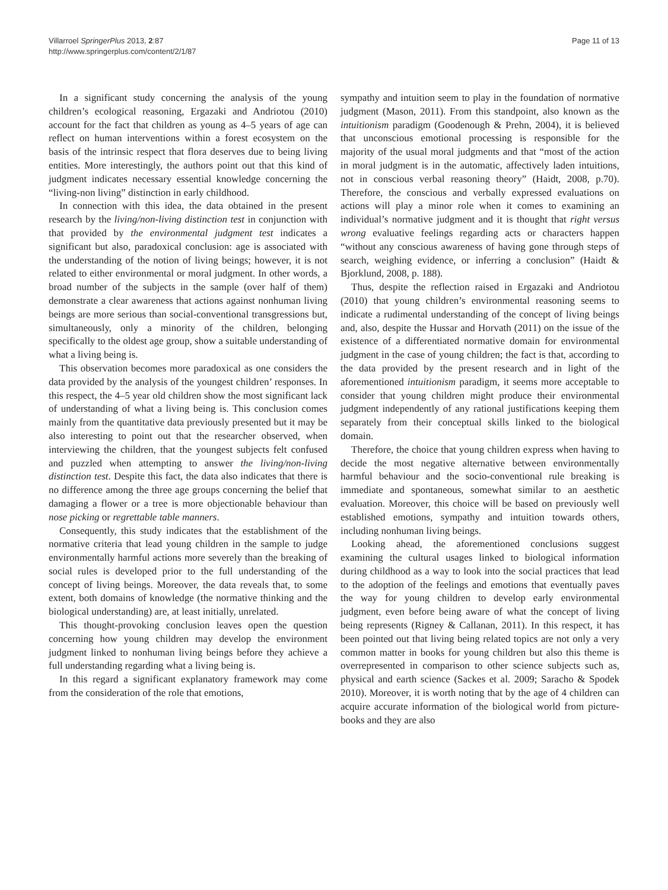Villarroel SpringerPlus 2013, 2:87
http://www.springerplus.com/content/2/1/87
Page 11 of 13
In a significant study concerning the analysis of the young children’s ecological reasoning, Ergazaki and Andriotou (2010) account for the fact that children as young as 4–5 years of age can reflect on human interventions within a forest ecosystem on the basis of the intrinsic respect that flora deserves due to being living entities. More interestingly, the authors point out that this kind of judgment indicates necessary essential knowledge concerning the “living-non living” distinction in early childhood.
In connection with this idea, the data obtained in the present research by the living/non-living distinction test in conjunction with that provided by the environmental judgment test indicates a significant but also, paradoxical conclusion: age is associated with the understanding of the notion of living beings; however, it is not related to either environmental or moral judgment. In other words, a broad number of the subjects in the sample (over half of them) demonstrate a clear awareness that actions against nonhuman living beings are more serious than social-conventional transgressions but, simultaneously, only a minority of the children, belonging specifically to the oldest age group, show a suitable understanding of what a living being is.
This observation becomes more paradoxical as one considers the data provided by the analysis of the youngest children’ responses. In this respect, the 4–5 year old children show the most significant lack of understanding of what a living being is. This conclusion comes mainly from the quantitative data previously presented but it may be also interesting to point out that the researcher observed, when interviewing the children, that the youngest subjects felt confused and puzzled when attempting to answer the living/non-living distinction test. Despite this fact, the data also indicates that there is no difference among the three age groups concerning the belief that damaging a flower or a tree is more objectionable behaviour than nose picking or regrettable table manners.
Consequently, this study indicates that the establishment of the normative criteria that lead young children in the sample to judge environmentally harmful actions more severely than the breaking of social rules is developed prior to the full understanding of the concept of living beings. Moreover, the data reveals that, to some extent, both domains of knowledge (the normative thinking and the biological understanding) are, at least initially, unrelated.
This thought-provoking conclusion leaves open the question concerning how young children may develop the environment judgment linked to nonhuman living beings before they achieve a full understanding regarding what a living being is.
In this regard a significant explanatory framework may come from the consideration of the role that emotions,
sympathy and intuition seem to play in the foundation of normative judgment (Mason, 2011). From this standpoint, also known as the intuitionism paradigm (Goodenough & Prehn, 2004), it is believed that unconscious emotional processing is responsible for the majority of the usual moral judgments and that “most of the action in moral judgment is in the automatic, affectively laden intuitions, not in conscious verbal reasoning theory” (Haidt, 2008, p.70). Therefore, the conscious and verbally expressed evaluations on actions will play a minor role when it comes to examining an individual’s normative judgment and it is thought that right versus wrong evaluative feelings regarding acts or characters happen “without any conscious awareness of having gone through steps of search, weighing evidence, or inferring a conclusion” (Haidt & Bjorklund, 2008, p. 188).
Thus, despite the reflection raised in Ergazaki and Andriotou (2010) that young children’s environmental reasoning seems to indicate a rudimental understanding of the concept of living beings and, also, despite the Hussar and Horvath (2011) on the issue of the existence of a differentiated normative domain for environmental judgment in the case of young children; the fact is that, according to the data provided by the present research and in light of the aforementioned intuitionism paradigm, it seems more acceptable to consider that young children might produce their environmental judgment independently of any rational justifications keeping them separately from their conceptual skills linked to the biological domain.
Therefore, the choice that young children express when having to decide the most negative alternative between environmentally harmful behaviour and the socio-conventional rule breaking is immediate and spontaneous, somewhat similar to an aesthetic evaluation. Moreover, this choice will be based on previously well established emotions, sympathy and intuition towards others, including nonhuman living beings.
Looking ahead, the aforementioned conclusions suggest examining the cultural usages linked to biological information during childhood as a way to look into the social practices that lead to the adoption of the feelings and emotions that eventually paves the way for young children to develop early environmental judgment, even before being aware of what the concept of living being represents (Rigney & Callanan, 2011). In this respect, it has been pointed out that living being related topics are not only a very common matter in books for young children but also this theme is overrepresented in comparison to other science subjects such as, physical and earth science (Sackes et al. 2009; Saracho & Spodek 2010). Moreover, it is worth noting that by the age of 4 children can acquire accurate information of the biological world from picture-books and they are also